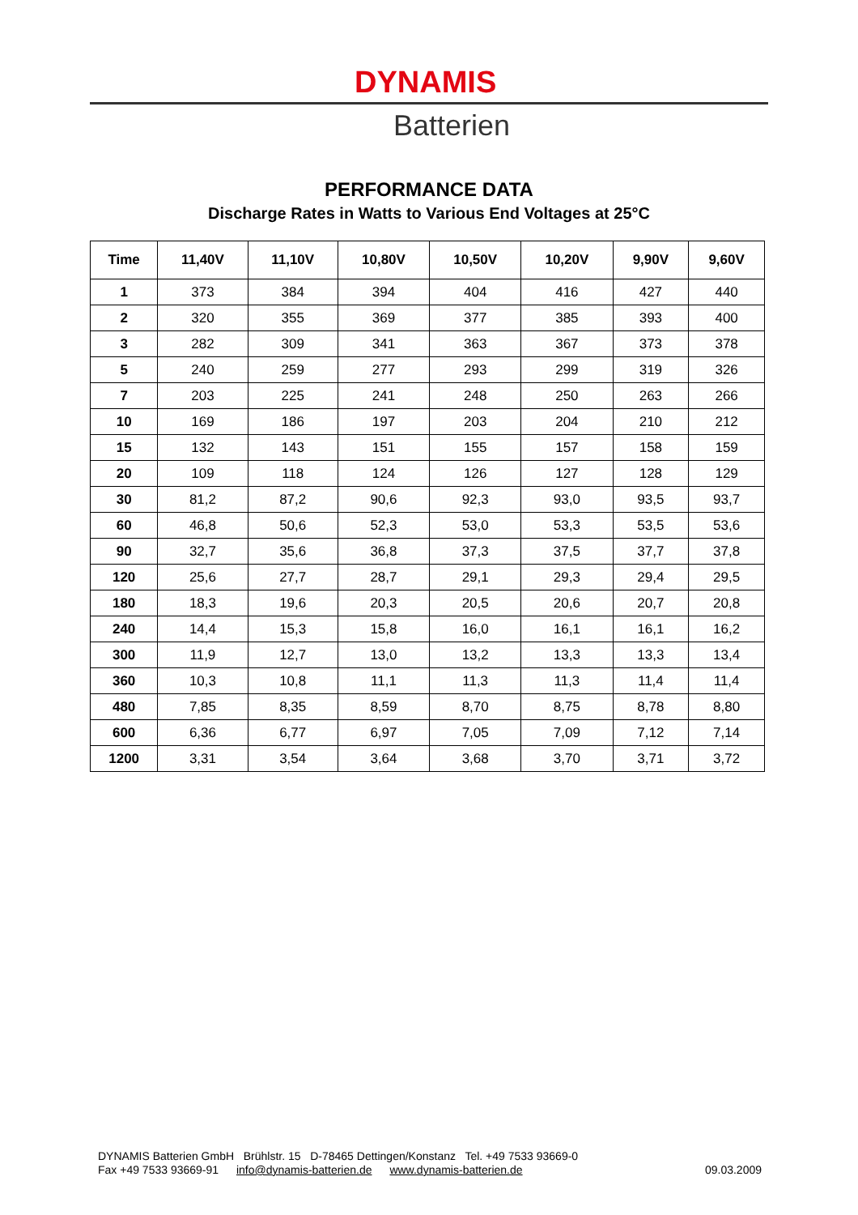DYNAMIS
Batterien
PERFORMANCE DATA
Discharge Rates in Watts to Various End Voltages at 25°C
| Time | 11,40V | 11,10V | 10,80V | 10,50V | 10,20V | 9,90V | 9,60V |
| --- | --- | --- | --- | --- | --- | --- | --- |
| 1 | 373 | 384 | 394 | 404 | 416 | 427 | 440 |
| 2 | 320 | 355 | 369 | 377 | 385 | 393 | 400 |
| 3 | 282 | 309 | 341 | 363 | 367 | 373 | 378 |
| 5 | 240 | 259 | 277 | 293 | 299 | 319 | 326 |
| 7 | 203 | 225 | 241 | 248 | 250 | 263 | 266 |
| 10 | 169 | 186 | 197 | 203 | 204 | 210 | 212 |
| 15 | 132 | 143 | 151 | 155 | 157 | 158 | 159 |
| 20 | 109 | 118 | 124 | 126 | 127 | 128 | 129 |
| 30 | 81,2 | 87,2 | 90,6 | 92,3 | 93,0 | 93,5 | 93,7 |
| 60 | 46,8 | 50,6 | 52,3 | 53,0 | 53,3 | 53,5 | 53,6 |
| 90 | 32,7 | 35,6 | 36,8 | 37,3 | 37,5 | 37,7 | 37,8 |
| 120 | 25,6 | 27,7 | 28,7 | 29,1 | 29,3 | 29,4 | 29,5 |
| 180 | 18,3 | 19,6 | 20,3 | 20,5 | 20,6 | 20,7 | 20,8 |
| 240 | 14,4 | 15,3 | 15,8 | 16,0 | 16,1 | 16,1 | 16,2 |
| 300 | 11,9 | 12,7 | 13,0 | 13,2 | 13,3 | 13,3 | 13,4 |
| 360 | 10,3 | 10,8 | 11,1 | 11,3 | 11,3 | 11,4 | 11,4 |
| 480 | 7,85 | 8,35 | 8,59 | 8,70 | 8,75 | 8,78 | 8,80 |
| 600 | 6,36 | 6,77 | 6,97 | 7,05 | 7,09 | 7,12 | 7,14 |
| 1200 | 3,31 | 3,54 | 3,64 | 3,68 | 3,70 | 3,71 | 3,72 |
DYNAMIS Batterien GmbH Brühlstr. 15 D-78465 Dettingen/Konstanz Tel. +49 7533 93669-0
Fax +49 7533 93669-91 info@dynamis-batterien.de www.dynamis-batterien.de 09.03.2009